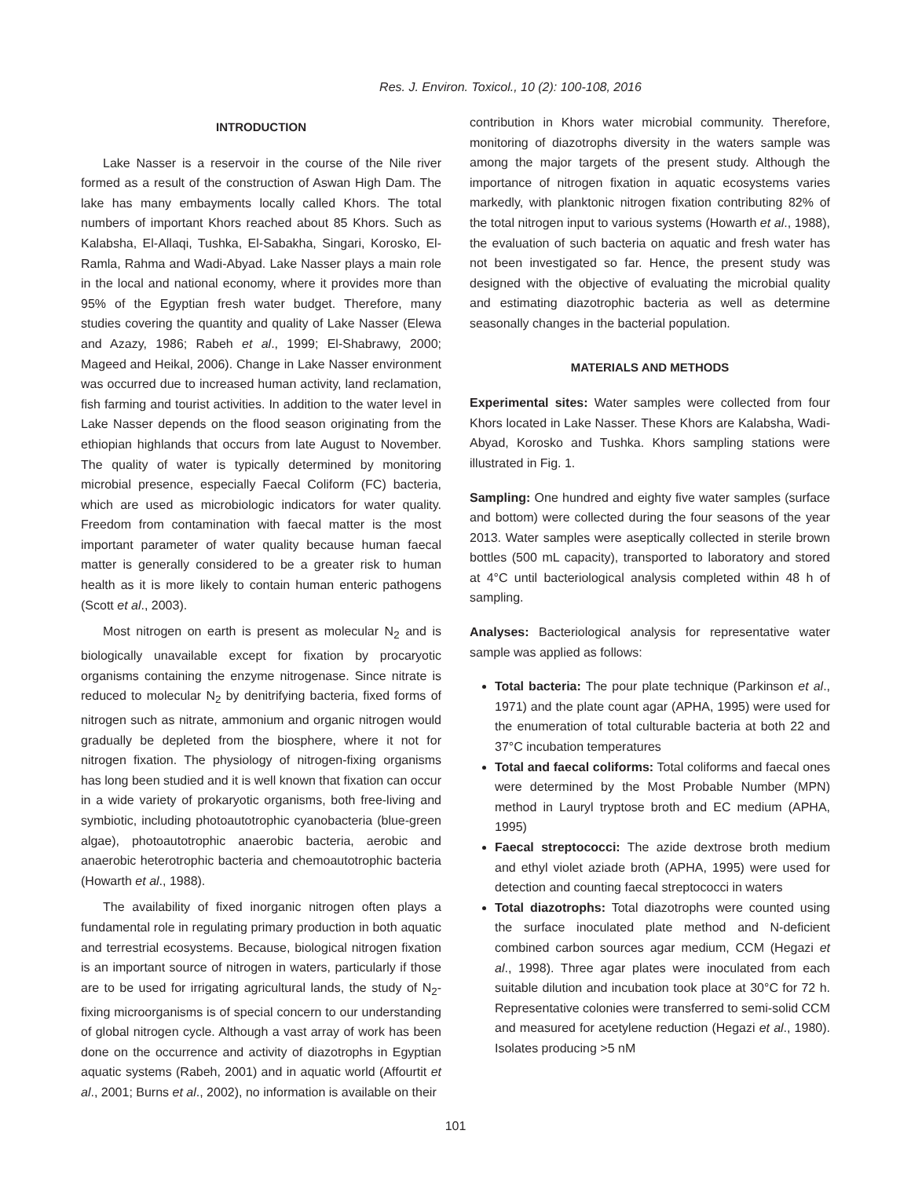Res. J. Environ. Toxicol., 10 (2): 100-108, 2016
INTRODUCTION
Lake Nasser is a reservoir in the course of the Nile river formed as a result of the construction of Aswan High Dam. The lake has many embayments locally called Khors. The total numbers of important Khors reached about 85 Khors. Such as Kalabsha, El-Allaqi, Tushka, El-Sabakha, Singari, Korosko, El-Ramla, Rahma and Wadi-Abyad. Lake Nasser plays a main role in the local and national economy, where it provides more than 95% of the Egyptian fresh water budget. Therefore, many studies covering the quantity and quality of Lake Nasser (Elewa and Azazy, 1986; Rabeh et al., 1999; El-Shabrawy, 2000; Mageed and Heikal, 2006). Change in Lake Nasser environment was occurred due to increased human activity, land reclamation, fish farming and tourist activities. In addition to the water level in Lake Nasser depends on the flood season originating from the ethiopian highlands that occurs from late August to November. The quality of water is typically determined by monitoring microbial presence, especially Faecal Coliform (FC) bacteria, which are used as microbiologic indicators for water quality. Freedom from contamination with faecal matter is the most important parameter of water quality because human faecal matter is generally considered to be a greater risk to human health as it is more likely to contain human enteric pathogens (Scott et al., 2003).
Most nitrogen on earth is present as molecular N<sub>2</sub> and is biologically unavailable except for fixation by procaryotic organisms containing the enzyme nitrogenase. Since nitrate is reduced to molecular N<sub>2</sub> by denitrifying bacteria, fixed forms of nitrogen such as nitrate, ammonium and organic nitrogen would gradually be depleted from the biosphere, where it not for nitrogen fixation. The physiology of nitrogen-fixing organisms has long been studied and it is well known that fixation can occur in a wide variety of prokaryotic organisms, both free-living and symbiotic, including photoautotrophic cyanobacteria (blue-green algae), photoautotrophic anaerobic bacteria, aerobic and anaerobic heterotrophic bacteria and chemoautotrophic bacteria (Howarth et al., 1988).
The availability of fixed inorganic nitrogen often plays a fundamental role in regulating primary production in both aquatic and terrestrial ecosystems. Because, biological nitrogen fixation is an important source of nitrogen in waters, particularly if those are to be used for irrigating agricultural lands, the study of N<sub>2</sub>-fixing microorganisms is of special concern to our understanding of global nitrogen cycle. Although a vast array of work has been done on the occurrence and activity of diazotrophs in Egyptian aquatic systems (Rabeh, 2001) and in aquatic world (Affourtit et al., 2001; Burns et al., 2002), no information is available on their
contribution in Khors water microbial community. Therefore, monitoring of diazotrophs diversity in the waters sample was among the major targets of the present study. Although the importance of nitrogen fixation in aquatic ecosystems varies markedly, with planktonic nitrogen fixation contributing 82% of the total nitrogen input to various systems (Howarth et al., 1988), the evaluation of such bacteria on aquatic and fresh water has not been investigated so far. Hence, the present study was designed with the objective of evaluating the microbial quality and estimating diazotrophic bacteria as well as determine seasonally changes in the bacterial population.
MATERIALS AND METHODS
Experimental sites: Water samples were collected from four Khors located in Lake Nasser. These Khors are Kalabsha, Wadi-Abyad, Korosko and Tushka. Khors sampling stations were illustrated in Fig. 1.
Sampling: One hundred and eighty five water samples (surface and bottom) were collected during the four seasons of the year 2013. Water samples were aseptically collected in sterile brown bottles (500 mL capacity), transported to laboratory and stored at 4°C until bacteriological analysis completed within 48 h of sampling.
Analyses: Bacteriological analysis for representative water sample was applied as follows:
Total bacteria: The pour plate technique (Parkinson et al., 1971) and the plate count agar (APHA, 1995) were used for the enumeration of total culturable bacteria at both 22 and 37°C incubation temperatures
Total and faecal coliforms: Total coliforms and faecal ones were determined by the Most Probable Number (MPN) method in Lauryl tryptose broth and EC medium (APHA, 1995)
Faecal streptococci: The azide dextrose broth medium and ethyl violet aziade broth (APHA, 1995) were used for detection and counting faecal streptococci in waters
Total diazotrophs: Total diazotrophs were counted using the surface inoculated plate method and N-deficient combined carbon sources agar medium, CCM (Hegazi et al., 1998). Three agar plates were inoculated from each suitable dilution and incubation took place at 30°C for 72 h. Representative colonies were transferred to semi-solid CCM and measured for acetylene reduction (Hegazi et al., 1980). Isolates producing >5 nM
101